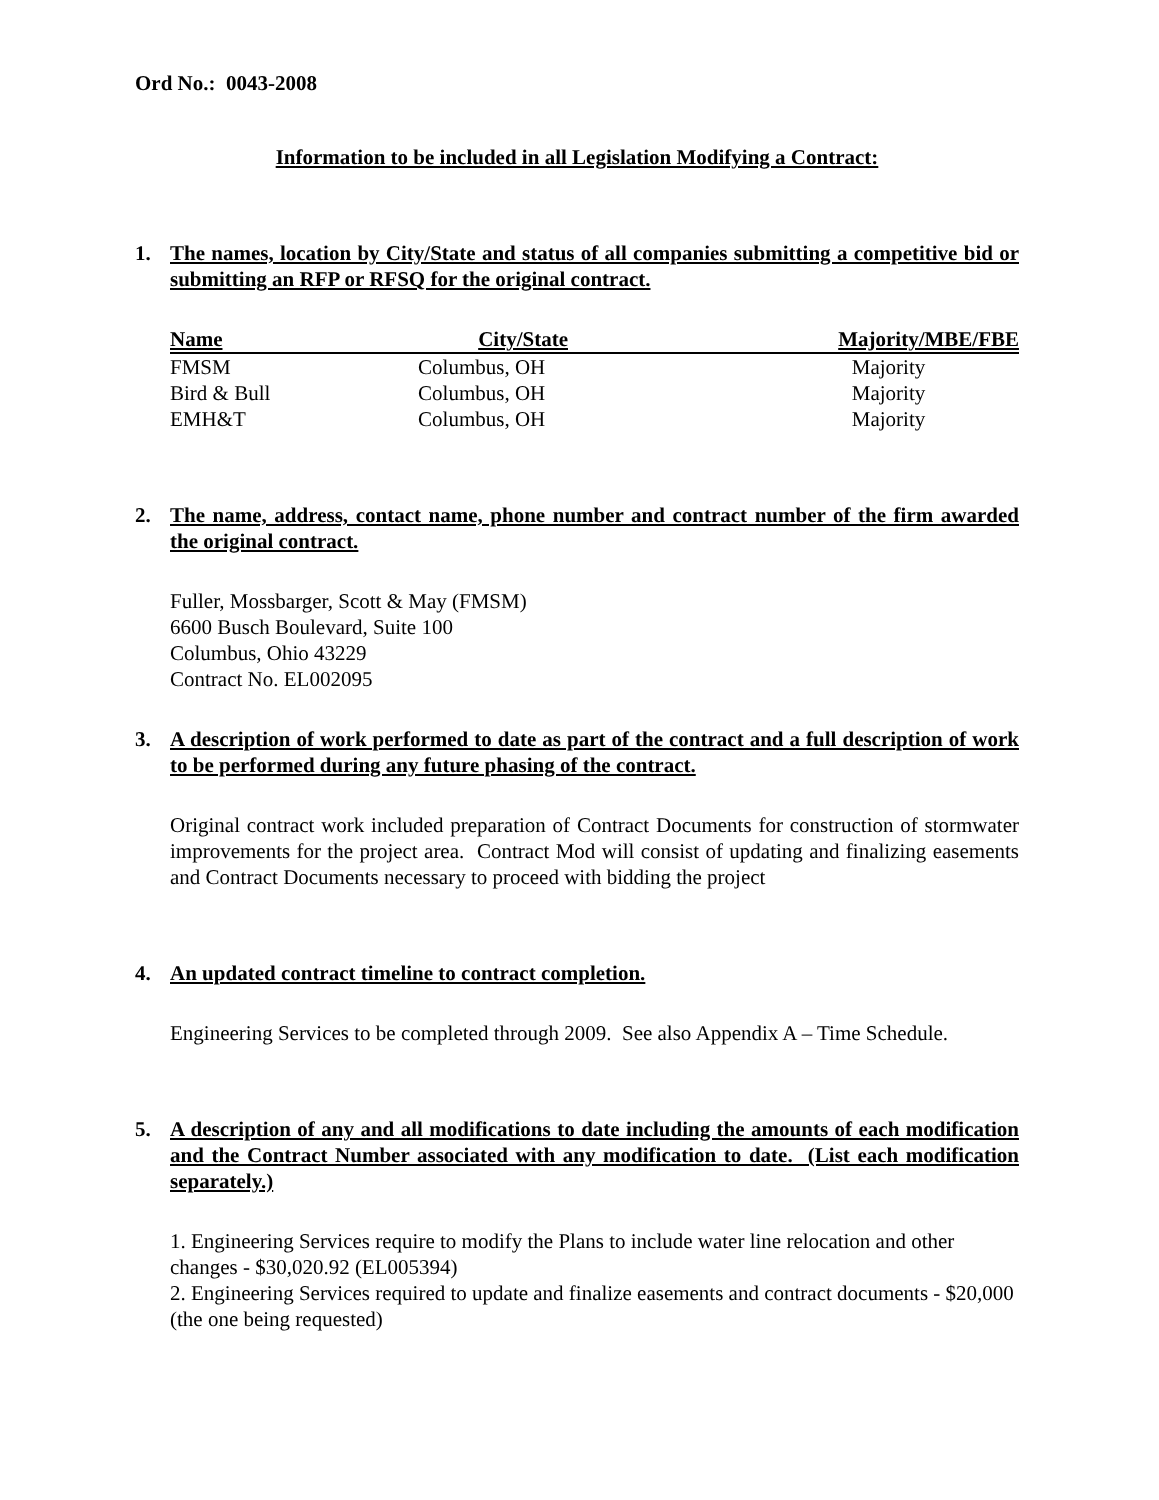Ord No.: 0043-2008
Information to be included in all Legislation Modifying a Contract:
1. The names, location by City/State and status of all companies submitting a competitive bid or submitting an RFP or RFSQ for the original contract.
| Name | City/State | Majority/MBE/FBE |
| --- | --- | --- |
| FMSM | Columbus, OH | Majority |
| Bird & Bull | Columbus, OH | Majority |
| EMH&T | Columbus, OH | Majority |
2. The name, address, contact name, phone number and contract number of the firm awarded the original contract.
Fuller, Mossbarger, Scott & May (FMSM)
6600 Busch Boulevard, Suite 100
Columbus, Ohio 43229
Contract No. EL002095
3. A description of work performed to date as part of the contract and a full description of work to be performed during any future phasing of the contract.
Original contract work included preparation of Contract Documents for construction of stormwater improvements for the project area. Contract Mod will consist of updating and finalizing easements and Contract Documents necessary to proceed with bidding the project
4. An updated contract timeline to contract completion.
Engineering Services to be completed through 2009. See also Appendix A – Time Schedule.
5. A description of any and all modifications to date including the amounts of each modification and the Contract Number associated with any modification to date. (List each modification separately.)
1. Engineering Services require to modify the Plans to include water line relocation and other changes - $30,020.92 (EL005394)
2. Engineering Services required to update and finalize easements and contract documents - $20,000 (the one being requested)